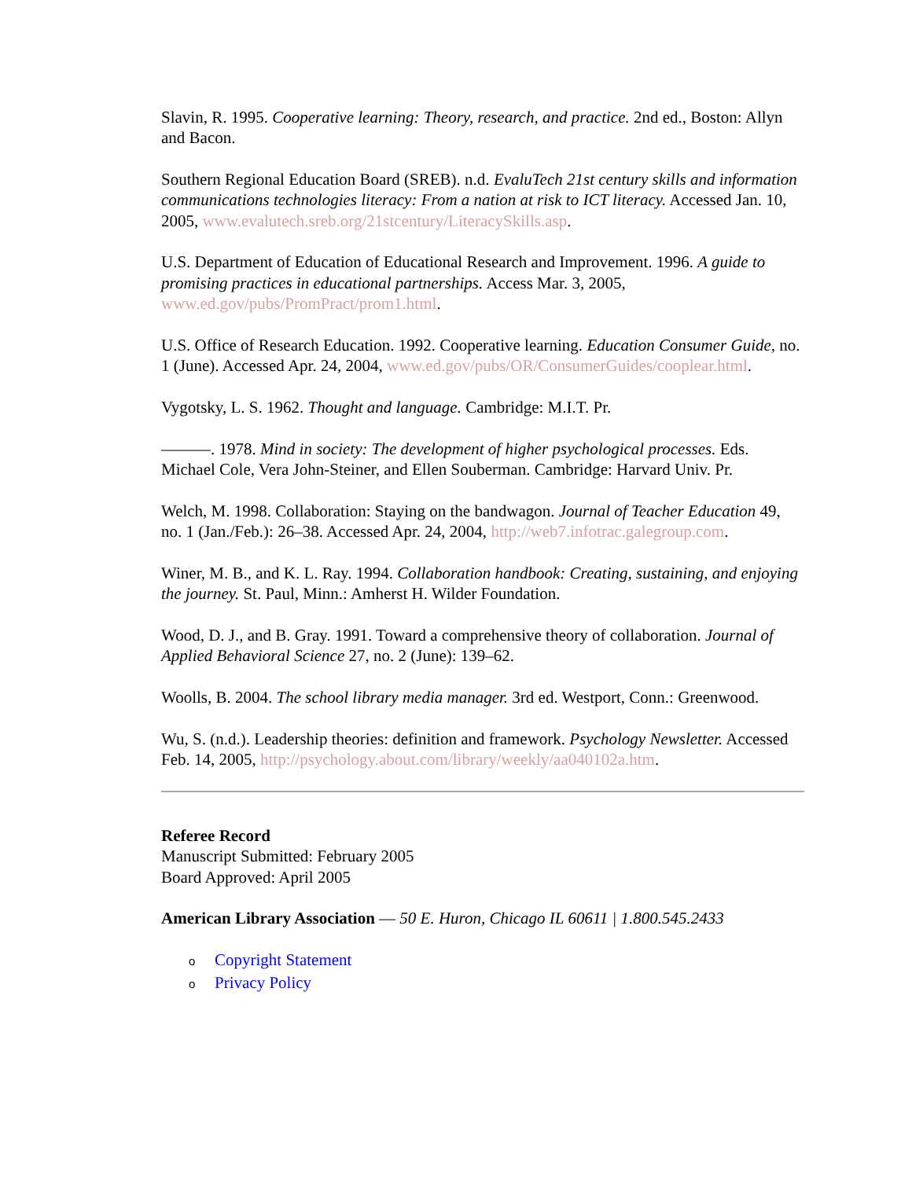Slavin, R. 1995. Cooperative learning: Theory, research, and practice. 2nd ed., Boston: Allyn and Bacon.
Southern Regional Education Board (SREB). n.d. EvaluTech 21st century skills and information communications technologies literacy: From a nation at risk to ICT literacy. Accessed Jan. 10, 2005, www.evalutech.sreb.org/21stcentury/LiteracySkills.asp.
U.S. Department of Education of Educational Research and Improvement. 1996. A guide to promising practices in educational partnerships. Access Mar. 3, 2005, www.ed.gov/pubs/PromPract/prom1.html.
U.S. Office of Research Education. 1992. Cooperative learning. Education Consumer Guide, no. 1 (June). Accessed Apr. 24, 2004, www.ed.gov/pubs/OR/ConsumerGuides/cooplear.html.
Vygotsky, L. S. 1962. Thought and language. Cambridge: M.I.T. Pr.
———. 1978. Mind in society: The development of higher psychological processes. Eds. Michael Cole, Vera John-Steiner, and Ellen Souberman. Cambridge: Harvard Univ. Pr.
Welch, M. 1998. Collaboration: Staying on the bandwagon. Journal of Teacher Education 49, no. 1 (Jan./Feb.): 26–38. Accessed Apr. 24, 2004, http://web7.infotrac.galegroup.com.
Winer, M. B., and K. L. Ray. 1994. Collaboration handbook: Creating, sustaining, and enjoying the journey. St. Paul, Minn.: Amherst H. Wilder Foundation.
Wood, D. J., and B. Gray. 1991. Toward a comprehensive theory of collaboration. Journal of Applied Behavioral Science 27, no. 2 (June): 139–62.
Woolls, B. 2004. The school library media manager. 3rd ed. Westport, Conn.: Greenwood.
Wu, S. (n.d.). Leadership theories: definition and framework. Psychology Newsletter. Accessed Feb. 14, 2005, http://psychology.about.com/library/weekly/aa040102a.htm.
Referee Record
Manuscript Submitted: February 2005
Board Approved: April 2005
American Library Association — 50 E. Huron, Chicago IL 60611 | 1.800.545.2433
o Copyright Statement
o Privacy Policy